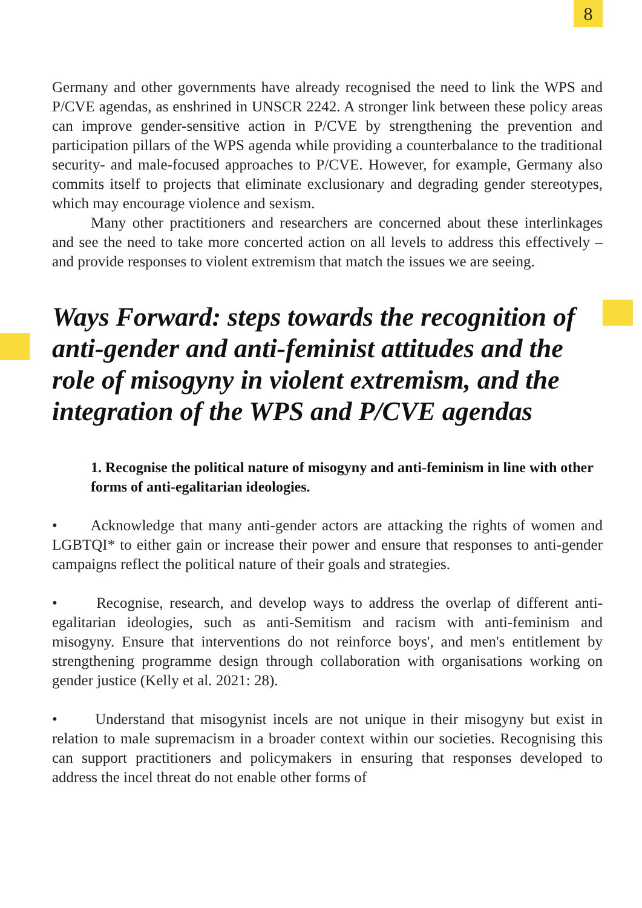8
Germany and other governments have already recognised the need to link the WPS and P/CVE agendas, as enshrined in UNSCR 2242. A stronger link between these policy areas can improve gender-sensitive action in P/CVE by strengthening the prevention and participation pillars of the WPS agenda while providing a counterbalance to the traditional security- and male-focused approaches to P/CVE. However, for example, Germany also commits itself to projects that eliminate exclusionary and degrading gender stereotypes, which may encourage violence and sexism.
Many other practitioners and researchers are concerned about these interlinkages and see the need to take more concerted action on all levels to address this effectively – and provide responses to violent extremism that match the issues we are seeing.
Ways Forward: steps towards the recognition of anti-gender and anti-feminist attitudes and the role of misogyny in violent extremism, and the integration of the WPS and P/CVE agendas
1. Recognise the political nature of misogyny and anti-feminism in line with other forms of anti-egalitarian ideologies.
• Acknowledge that many anti-gender actors are attacking the rights of women and LGBTQI* to either gain or increase their power and ensure that responses to anti-gender campaigns reflect the political nature of their goals and strategies.
• Recognise, research, and develop ways to address the overlap of different anti-egalitarian ideologies, such as anti-Semitism and racism with anti-feminism and misogyny. Ensure that interventions do not reinforce boys', and men's entitlement by strengthening programme design through collaboration with organisations working on gender justice (Kelly et al. 2021: 28).
• Understand that misogynist incels are not unique in their misogyny but exist in relation to male supremacism in a broader context within our societies. Recognising this can support practitioners and policymakers in ensuring that responses developed to address the incel threat do not enable other forms of